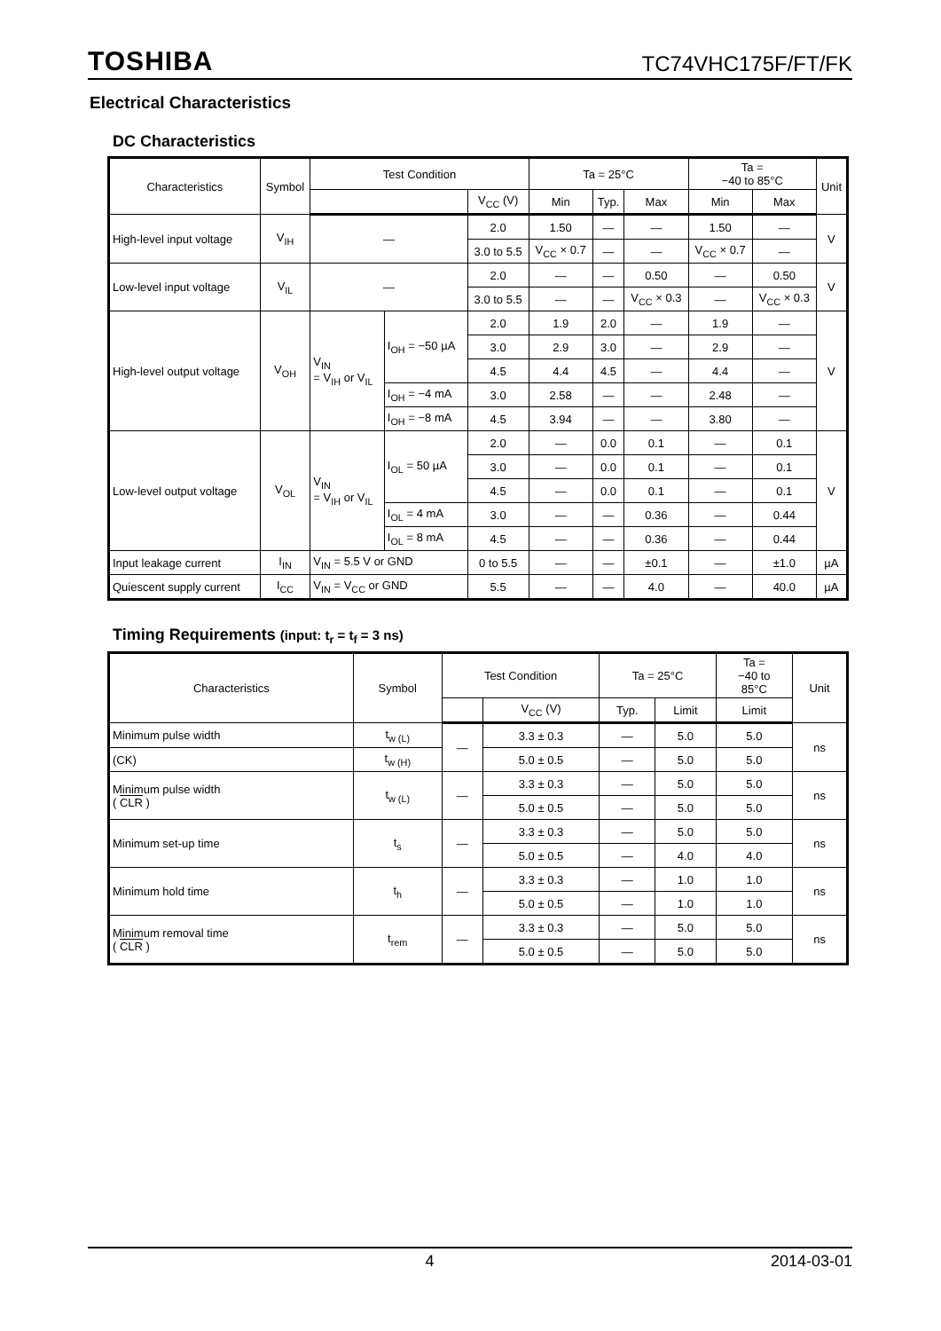TOSHIBA TC74VHC175F/FT/FK
Electrical Characteristics
DC Characteristics
| Characteristics | Symbol | Test Condition | | | Ta = 25°C | | | Ta = −40 to 85°C | | Unit |
| --- | --- | --- | --- | --- | --- | --- | --- | --- | --- | --- |
| | | | | V<sub>CC</sub> (V) | Min | Typ. | Max | Min | Max | |
| High-level input voltage | V<sub>IH</sub> | — | | 2.0 | 1.50 | — | — | 1.50 | — | V |
| | | | | 3.0 to 5.5 | V<sub>CC</sub> × 0.7 | — | — | V<sub>CC</sub> × 0.7 | — | |
| Low-level input voltage | V<sub>IL</sub> | — | | 2.0 | — | — | 0.50 | — | 0.50 | V |
| | | | | 3.0 to 5.5 | — | — | V<sub>CC</sub> × 0.3 | — | V<sub>CC</sub> × 0.3 | |
| High-level output voltage | V<sub>OH</sub> | V<sub>IN</sub> = V<sub>IH</sub> or V<sub>IL</sub> | I<sub>OH</sub> = −50 µA | 2.0 | 1.9 | 2.0 | — | 1.9 | — | V |
| | | | | 3.0 | 2.9 | 3.0 | — | 2.9 | — | |
| | | | | 4.5 | 4.4 | 4.5 | — | 4.4 | — | |
| | | | I<sub>OH</sub> = −4 mA | 3.0 | 2.58 | — | — | 2.48 | — | |
| | | | I<sub>OH</sub> = −8 mA | 4.5 | 3.94 | — | — | 3.80 | — | |
| Low-level output voltage | V<sub>OL</sub> | V<sub>IN</sub> = V<sub>IH</sub> or V<sub>IL</sub> | I<sub>OL</sub> = 50 µA | 2.0 | — | 0.0 | 0.1 | — | 0.1 | V |
| | | | | 3.0 | — | 0.0 | 0.1 | — | 0.1 | |
| | | | | 4.5 | — | 0.0 | 0.1 | — | 0.1 | |
| | | | I<sub>OL</sub> = 4 mA | 3.0 | — | — | 0.36 | — | 0.44 | |
| | | | I<sub>OL</sub> = 8 mA | 4.5 | — | — | 0.36 | — | 0.44 | |
| Input leakage current | I<sub>IN</sub> | V<sub>IN</sub> = 5.5 V or GND | | 0 to 5.5 | — | — | ±0.1 | — | ±1.0 | µA |
| Quiescent supply current | I<sub>CC</sub> | V<sub>IN</sub> = V<sub>CC</sub> or GND | | 5.5 | — | — | 4.0 | — | 40.0 | µA |
Timing Requirements (input: t<sub>r</sub> = t<sub>f</sub> = 3 ns)
| Characteristics | Symbol | Test Condition | | Ta = 25°C | | Ta = −40 to 85°C | Unit |
| --- | --- | --- | --- | --- | --- | --- | --- |
| | | | V<sub>CC</sub> (V) | Typ. | Limit | Limit | |
| Minimum pulse width | t<sub>w (L)</sub> | — | 3.3 ± 0.3 | — | 5.0 | 5.0 | ns |
| (CK) | t<sub>w (H)</sub> | | 5.0 ± 0.5 | — | 5.0 | 5.0 | |
| Minimum pulse width ( CLR ) | t<sub>w (L)</sub> | — | 3.3 ± 0.3 | — | 5.0 | 5.0 | ns |
| | | | 5.0 ± 0.5 | — | 5.0 | 5.0 | |
| Minimum set-up time | t<sub>s</sub> | — | 3.3 ± 0.3 | — | 5.0 | 5.0 | ns |
| | | | 5.0 ± 0.5 | — | 4.0 | 4.0 | |
| Minimum hold time | t<sub>h</sub> | — | 3.3 ± 0.3 | — | 1.0 | 1.0 | ns |
| | | | 5.0 ± 0.5 | — | 1.0 | 1.0 | |
| Minimum removal time ( CLR ) | t<sub>rem</sub> | — | 3.3 ± 0.3 | — | 5.0 | 5.0 | ns |
| | | | 5.0 ± 0.5 | — | 5.0 | 5.0 | |
4 2014-03-01